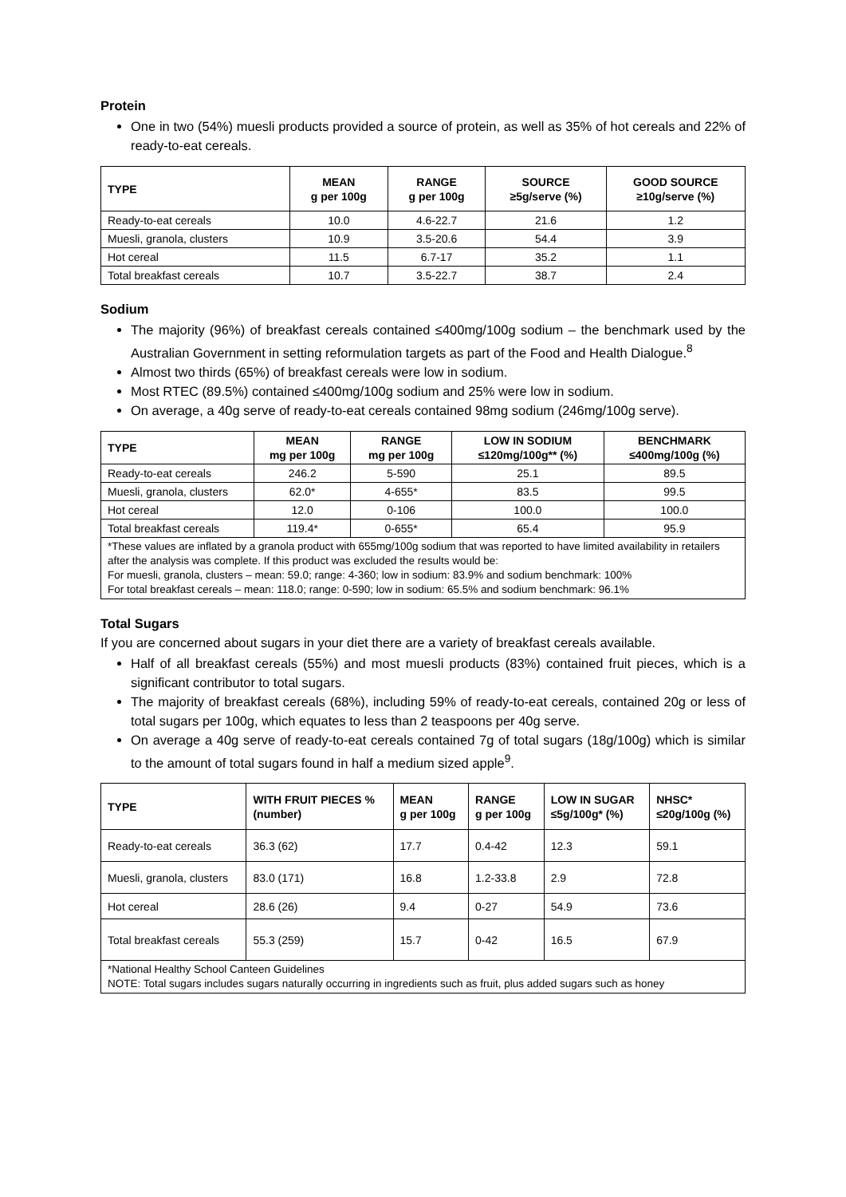Protein
One in two (54%) muesli products provided a source of protein, as well as 35% of hot cereals and 22% of ready-to-eat cereals.
| TYPE | MEAN g per 100g | RANGE g per 100g | SOURCE ≥5g/serve (%) | GOOD SOURCE ≥10g/serve (%) |
| --- | --- | --- | --- | --- |
| Ready-to-eat cereals | 10.0 | 4.6-22.7 | 21.6 | 1.2 |
| Muesli, granola, clusters | 10.9 | 3.5-20.6 | 54.4 | 3.9 |
| Hot cereal | 11.5 | 6.7-17 | 35.2 | 1.1 |
| Total breakfast cereals | 10.7 | 3.5-22.7 | 38.7 | 2.4 |
Sodium
The majority (96%) of breakfast cereals contained ≤400mg/100g sodium – the benchmark used by the Australian Government in setting reformulation targets as part of the Food and Health Dialogue.<sup>8</sup>
Almost two thirds (65%) of breakfast cereals were low in sodium.
Most RTEC (89.5%) contained ≤400mg/100g sodium and 25% were low in sodium.
On average, a 40g serve of ready-to-eat cereals contained 98mg sodium (246mg/100g serve).
| TYPE | MEAN mg per 100g | RANGE mg per 100g | LOW IN SODIUM ≤120mg/100g** (%) | BENCHMARK ≤400mg/100g (%) |
| --- | --- | --- | --- | --- |
| Ready-to-eat cereals | 246.2 | 5-590 | 25.1 | 89.5 |
| Muesli, granola, clusters | 62.0* | 4-655* | 83.5 | 99.5 |
| Hot cereal | 12.0 | 0-106 | 100.0 | 100.0 |
| Total breakfast cereals | 119.4* | 0-655* | 65.4 | 95.9 |
| *These values are inflated by a granola product with 655mg/100g sodium that was reported to have limited availability in retailers after the analysis was complete. If this product was excluded the results would be: For muesli, granola, clusters – mean: 59.0; range: 4-360; low in sodium: 83.9% and sodium benchmark: 100% For total breakfast cereals – mean: 118.0; range: 0-590; low in sodium: 65.5% and sodium benchmark: 96.1% | | | | |
Total Sugars
If you are concerned about sugars in your diet there are a variety of breakfast cereals available.
Half of all breakfast cereals (55%) and most muesli products (83%) contained fruit pieces, which is a significant contributor to total sugars.
The majority of breakfast cereals (68%), including 59% of ready-to-eat cereals, contained 20g or less of total sugars per 100g, which equates to less than 2 teaspoons per 40g serve.
On average a 40g serve of ready-to-eat cereals contained 7g of total sugars (18g/100g) which is similar to the amount of total sugars found in half a medium sized apple<sup>9</sup>.
| TYPE | WITH FRUIT PIECES % (number) | MEAN g per 100g | RANGE g per 100g | LOW IN SUGAR ≤5g/100g* (%) | NHSC* ≤20g/100g (%) |
| --- | --- | --- | --- | --- | --- |
| Ready-to-eat cereals | 36.3 (62) | 17.7 | 0.4-42 | 12.3 | 59.1 |
| Muesli, granola, clusters | 83.0 (171) | 16.8 | 1.2-33.8 | 2.9 | 72.8 |
| Hot cereal | 28.6 (26) | 9.4 | 0-27 | 54.9 | 73.6 |
| Total breakfast cereals | 55.3 (259) | 15.7 | 0-42 | 16.5 | 67.9 |
| *National Healthy School Canteen Guidelines NOTE: Total sugars includes sugars naturally occurring in ingredients such as fruit, plus added sugars such as honey | | | | | |